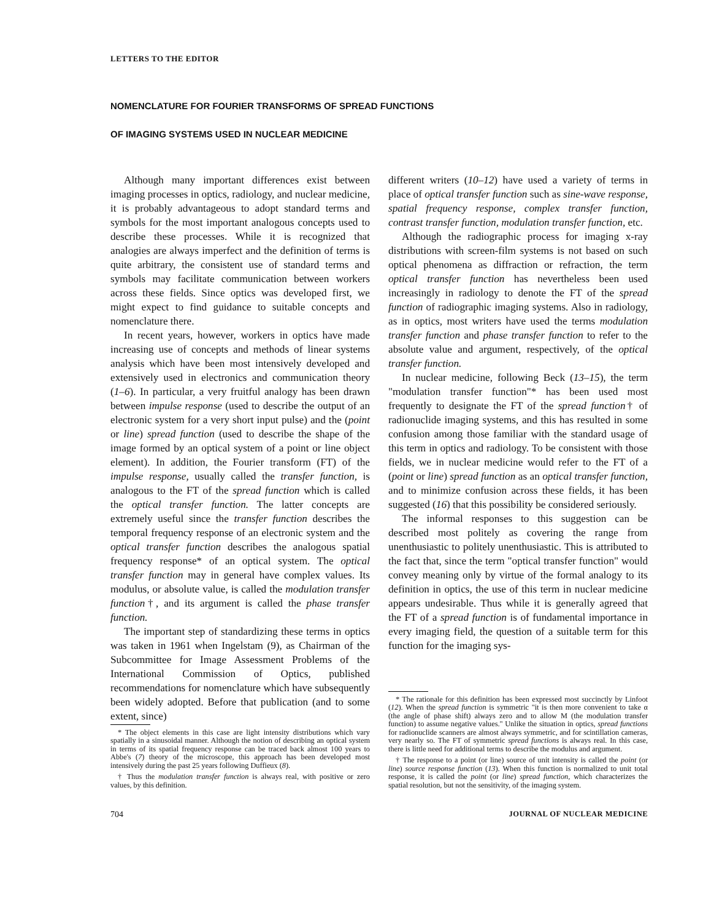LETTERS TO THE EDITOR
NOMENCLATURE FOR FOURIER TRANSFORMS OF SPREAD FUNCTIONS
OF IMAGING SYSTEMS USED IN NUCLEAR MEDICINE
Although many important differences exist between imaging processes in optics, radiology, and nuclear medicine, it is probably advantageous to adopt standard terms and symbols for the most important analogous concepts used to describe these processes. While it is recognized that analogies are always imperfect and the definition of terms is quite arbitrary, the consistent use of standard terms and symbols may facilitate communication between workers across these fields. Since optics was developed first, we might expect to find guidance to suitable concepts and nomenclature there.
In recent years, however, workers in optics have made increasing use of concepts and methods of linear systems analysis which have been most intensively developed and extensively used in electronics and communication theory (1–6). In particular, a very fruitful analogy has been drawn between impulse response (used to describe the output of an electronic system for a very short input pulse) and the (point or line) spread function (used to describe the shape of the image formed by an optical system of a point or line object element). In addition, the Fourier transform (FT) of the impulse response, usually called the transfer function, is analogous to the FT of the spread function which is called the optical transfer function. The latter concepts are extremely useful since the transfer function describes the temporal frequency response of an electronic system and the optical transfer function describes the analogous spatial frequency response* of an optical system. The optical transfer function may in general have complex values. Its modulus, or absolute value, is called the modulation transfer function†, and its argument is called the phase transfer function.
The important step of standardizing these terms in optics was taken in 1961 when Ingelstam (9), as Chairman of the Subcommittee for Image Assessment Problems of the International Commission of Optics, published recommendations for nomenclature which have subsequently been widely adopted. Before that publication (and to some extent, since)
* The object elements in this case are light intensity distributions which vary spatially in a sinusoidal manner. Although the notion of describing an optical system in terms of its spatial frequency response can be traced back almost 100 years to Abbe's (7) theory of the microscope, this approach has been developed most intensively during the past 25 years following Duffieux (8).
† Thus the modulation transfer function is always real, with positive or zero values, by this definition.
different writers (10–12) have used a variety of terms in place of optical transfer function such as sine-wave response, spatial frequency response, complex transfer function, contrast transfer function, modulation transfer function, etc.
Although the radiographic process for imaging x-ray distributions with screen-film systems is not based on such optical phenomena as diffraction or refraction, the term optical transfer function has nevertheless been used increasingly in radiology to denote the FT of the spread function of radiographic imaging systems. Also in radiology, as in optics, most writers have used the terms modulation transfer function and phase transfer function to refer to the absolute value and argument, respectively, of the optical transfer function.
In nuclear medicine, following Beck (13–15), the term "modulation transfer function"* has been used most frequently to designate the FT of the spread function† of radionuclide imaging systems, and this has resulted in some confusion among those familiar with the standard usage of this term in optics and radiology. To be consistent with those fields, we in nuclear medicine would refer to the FT of a (point or line) spread function as an optical transfer function, and to minimize confusion across these fields, it has been suggested (16) that this possibility be considered seriously.
The informal responses to this suggestion can be described most politely as covering the range from unenthusiastic to politely unenthusiastic. This is attributed to the fact that, since the term "optical transfer function" would convey meaning only by virtue of the formal analogy to its definition in optics, the use of this term in nuclear medicine appears undesirable. Thus while it is generally agreed that the FT of a spread function is of fundamental importance in every imaging field, the question of a suitable term for this function for the imaging sys-
* The rationale for this definition has been expressed most succinctly by Linfoot (12). When the spread function is symmetric "it is then more convenient to take α (the angle of phase shift) always zero and to allow M (the modulation transfer function) to assume negative values." Unlike the situation in optics, spread functions for radionuclide scanners are almost always symmetric, and for scintillation cameras, very nearly so. The FT of symmetric spread functions is always real. In this case, there is little need for additional terms to describe the modulus and argument.
† The response to a point (or line) source of unit intensity is called the point (or line) source response function (13). When this function is normalized to unit total response, it is called the point (or line) spread function, which characterizes the spatial resolution, but not the sensitivity, of the imaging system.
704 JOURNAL OF NUCLEAR MEDICINE